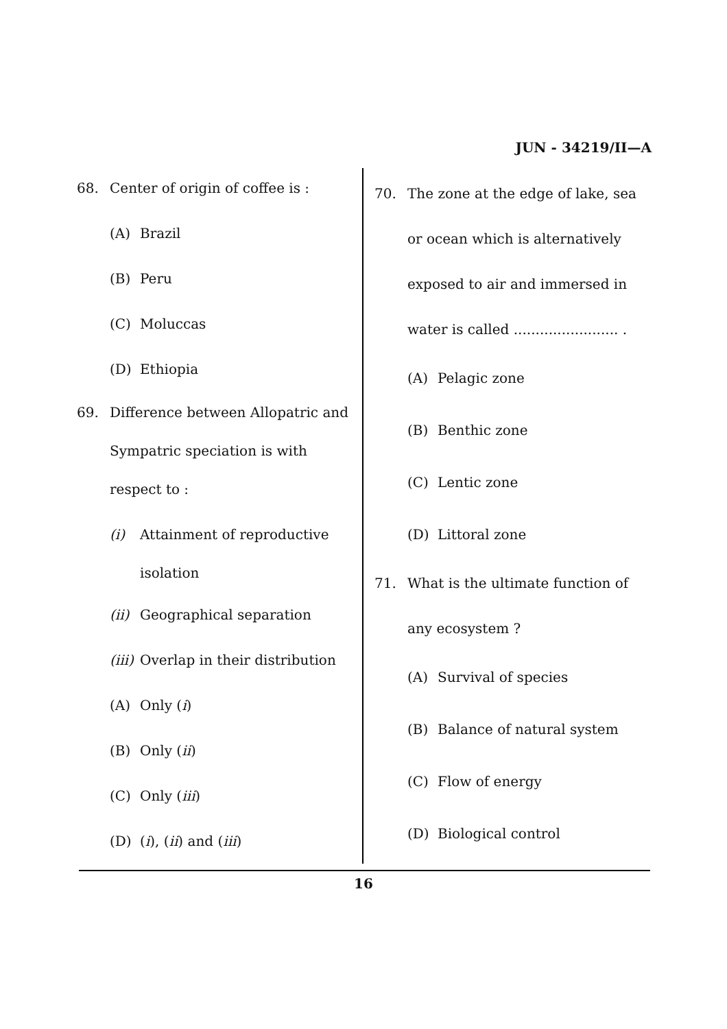JUN - 34219/II—A
68. Center of origin of coffee is :
(A) Brazil
(B) Peru
(C) Moluccas
(D) Ethiopia
69. Difference between Allopatric and Sympatric speciation is with respect to :
(i) Attainment of reproductive
isolation
(ii) Geographical separation
(iii) Overlap in their distribution
(A) Only (i)
(B) Only (ii)
(C) Only (iii)
(D) (i), (ii) and (iii)
70. The zone at the edge of lake, sea or ocean which is alternatively exposed to air and immersed in water is called ........................ .
(A) Pelagic zone
(B) Benthic zone
(C) Lentic zone
(D) Littoral zone
71. What is the ultimate function of any ecosystem ?
(A) Survival of species
(B) Balance of natural system
(C) Flow of energy
(D) Biological control
16